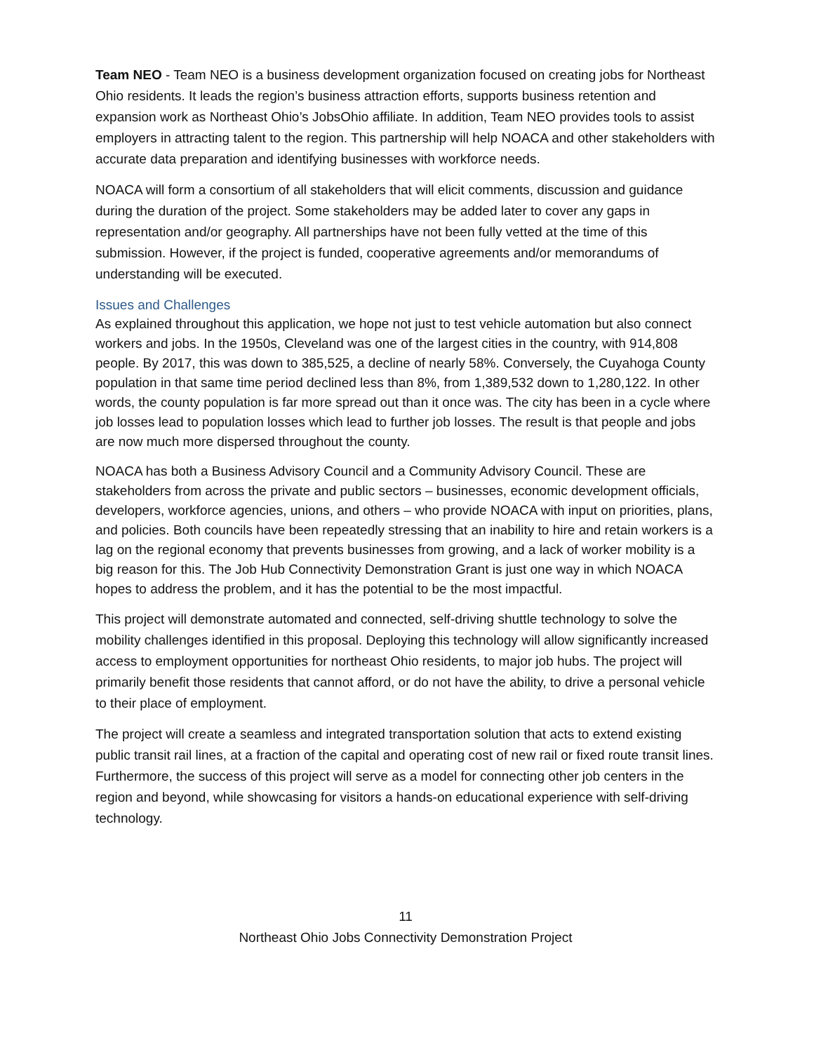Team NEO - Team NEO is a business development organization focused on creating jobs for Northeast Ohio residents. It leads the region’s business attraction efforts, supports business retention and expansion work as Northeast Ohio’s JobsOhio affiliate. In addition, Team NEO provides tools to assist employers in attracting talent to the region. This partnership will help NOACA and other stakeholders with accurate data preparation and identifying businesses with workforce needs.
NOACA will form a consortium of all stakeholders that will elicit comments, discussion and guidance during the duration of the project. Some stakeholders may be added later to cover any gaps in representation and/or geography. All partnerships have not been fully vetted at the time of this submission. However, if the project is funded, cooperative agreements and/or memorandums of understanding will be executed.
Issues and Challenges
As explained throughout this application, we hope not just to test vehicle automation but also connect workers and jobs. In the 1950s, Cleveland was one of the largest cities in the country, with 914,808 people. By 2017, this was down to 385,525, a decline of nearly 58%. Conversely, the Cuyahoga County population in that same time period declined less than 8%, from 1,389,532 down to 1,280,122. In other words, the county population is far more spread out than it once was. The city has been in a cycle where job losses lead to population losses which lead to further job losses. The result is that people and jobs are now much more dispersed throughout the county.
NOACA has both a Business Advisory Council and a Community Advisory Council. These are stakeholders from across the private and public sectors – businesses, economic development officials, developers, workforce agencies, unions, and others – who provide NOACA with input on priorities, plans, and policies. Both councils have been repeatedly stressing that an inability to hire and retain workers is a lag on the regional economy that prevents businesses from growing, and a lack of worker mobility is a big reason for this. The Job Hub Connectivity Demonstration Grant is just one way in which NOACA hopes to address the problem, and it has the potential to be the most impactful.
This project will demonstrate automated and connected, self-driving shuttle technology to solve the mobility challenges identified in this proposal. Deploying this technology will allow significantly increased access to employment opportunities for northeast Ohio residents, to major job hubs. The project will primarily benefit those residents that cannot afford, or do not have the ability, to drive a personal vehicle to their place of employment.
The project will create a seamless and integrated transportation solution that acts to extend existing public transit rail lines, at a fraction of the capital and operating cost of new rail or fixed route transit lines. Furthermore, the success of this project will serve as a model for connecting other job centers in the region and beyond, while showcasing for visitors a hands-on educational experience with self-driving technology.
11
Northeast Ohio Jobs Connectivity Demonstration Project